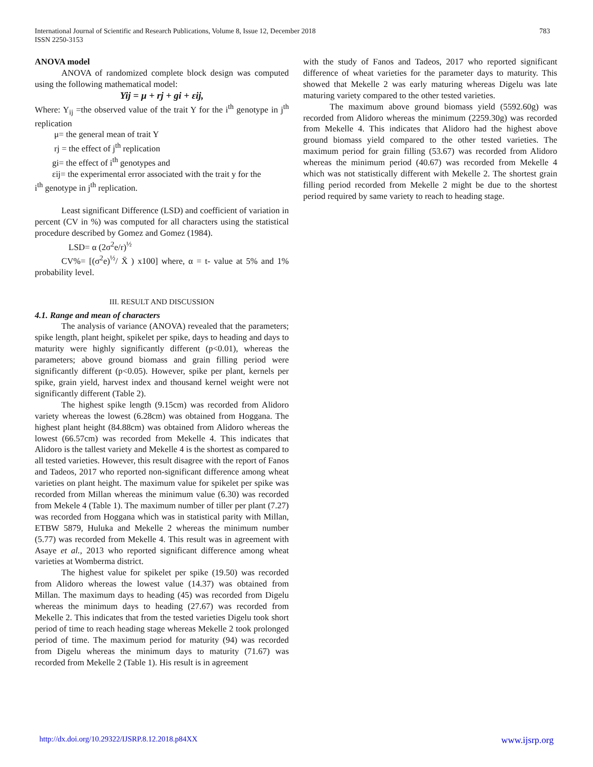783 International Journal of Scientific and Research Publications, Volume 8, Issue 12, December 2018
ISSN 2250-3153
ANOVA model
ANOVA of randomized complete block design was computed using the following mathematical model:
Yij = μ + rj + gi + εij,
Where: Y<sub>ij</sub> =the observed value of the trait Y for the i<sup>th</sup> genotype in j<sup>th</sup> replication
μ= the general mean of trait Y
rj = the effect of j<sup>th</sup> replication
gi= the effect of i<sup>th</sup> genotypes and
εij= the experimental error associated with the trait y for the
i<sup>th</sup> genotype in j<sup>th</sup> replication.
Least significant Difference (LSD) and coefficient of variation in percent (CV in %) was computed for all characters using the statistical procedure described by Gomez and Gomez (1984).
LSD= α (2σ<sup>2</sup>e/r)<sup>½</sup>
CV%= [(σ<sup>2</sup>e)<sup>½</sup>/ X̄ ) x100] where, α = t- value at 5% and 1% probability level.
III. RESULT AND DISCUSSION
4.1. Range and mean of characters
The analysis of variance (ANOVA) revealed that the parameters; spike length, plant height, spikelet per spike, days to heading and days to maturity were highly significantly different (p<0.01), whereas the parameters; above ground biomass and grain filling period were significantly different (p<0.05). However, spike per plant, kernels per spike, grain yield, harvest index and thousand kernel weight were not significantly different (Table 2).
The highest spike length (9.15cm) was recorded from Alidoro variety whereas the lowest (6.28cm) was obtained from Hoggana. The highest plant height (84.88cm) was obtained from Alidoro whereas the lowest (66.57cm) was recorded from Mekelle 4. This indicates that Alidoro is the tallest variety and Mekelle 4 is the shortest as compared to all tested varieties. However, this result disagree with the report of Fanos and Tadeos, 2017 who reported non-significant difference among wheat varieties on plant height. The maximum value for spikelet per spike was recorded from Millan whereas the minimum value (6.30) was recorded from Mekele 4 (Table 1). The maximum number of tiller per plant (7.27) was recorded from Hoggana which was in statistical parity with Millan, ETBW 5879, Huluka and Mekelle 2 whereas the minimum number (5.77) was recorded from Mekelle 4. This result was in agreement with Asaye et al., 2013 who reported significant difference among wheat varieties at Womberma district.
The highest value for spikelet per spike (19.50) was recorded from Alidoro whereas the lowest value (14.37) was obtained from Millan. The maximum days to heading (45) was recorded from Digelu whereas the minimum days to heading (27.67) was recorded from Mekelle 2. This indicates that from the tested varieties Digelu took short period of time to reach heading stage whereas Mekelle 2 took prolonged period of time. The maximum period for maturity (94) was recorded from Digelu whereas the minimum days to maturity (71.67) was recorded from Mekelle 2 (Table 1). His result is in agreement
with the study of Fanos and Tadeos, 2017 who reported significant difference of wheat varieties for the parameter days to maturity. This showed that Mekelle 2 was early maturing whereas Digelu was late maturing variety compared to the other tested varieties.
The maximum above ground biomass yield (5592.60g) was recorded from Alidoro whereas the minimum (2259.30g) was recorded from Mekelle 4. This indicates that Alidoro had the highest above ground biomass yield compared to the other tested varieties. The maximum period for grain filling (53.67) was recorded from Alidoro whereas the minimum period (40.67) was recorded from Mekelle 4 which was not statistically different with Mekelle 2. The shortest grain filling period recorded from Mekelle 2 might be due to the shortest period required by same variety to reach to heading stage.
www.ijsrp.org http://dx.doi.org/10.29322/IJSRP.8.12.2018.p84XX